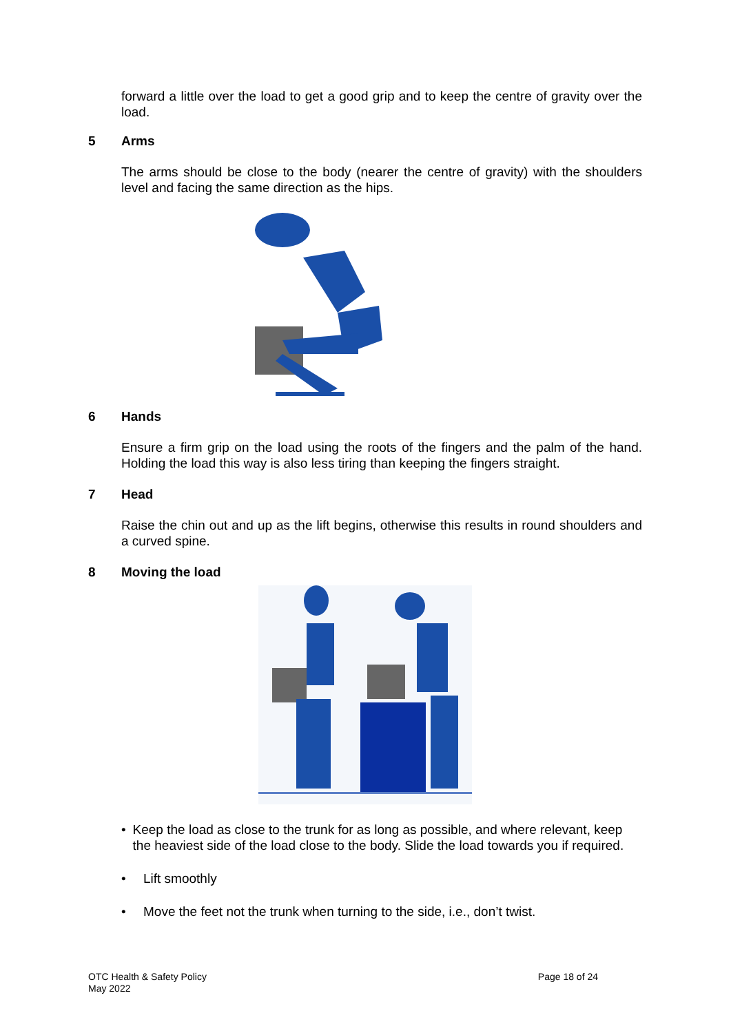forward a little over the load to get a good grip and to keep the centre of gravity over the load.
5 Arms
The arms should be close to the body (nearer the centre of gravity) with the shoulders level and facing the same direction as the hips.
6 Hands
Ensure a firm grip on the load using the roots of the fingers and the palm of the hand. Holding the load this way is also less tiring than keeping the fingers straight.
7 Head
Raise the chin out and up as the lift begins, otherwise this results in round shoulders and a curved spine.
8 Moving the load
• Keep the load as close to the trunk for as long as possible, and where relevant, keep the heaviest side of the load close to the body. Slide the load towards you if required.
• Lift smoothly
• Move the feet not the trunk when turning to the side, i.e., don’t twist.
OTC Health & Safety Policy
May 2022
Page 18 of 24